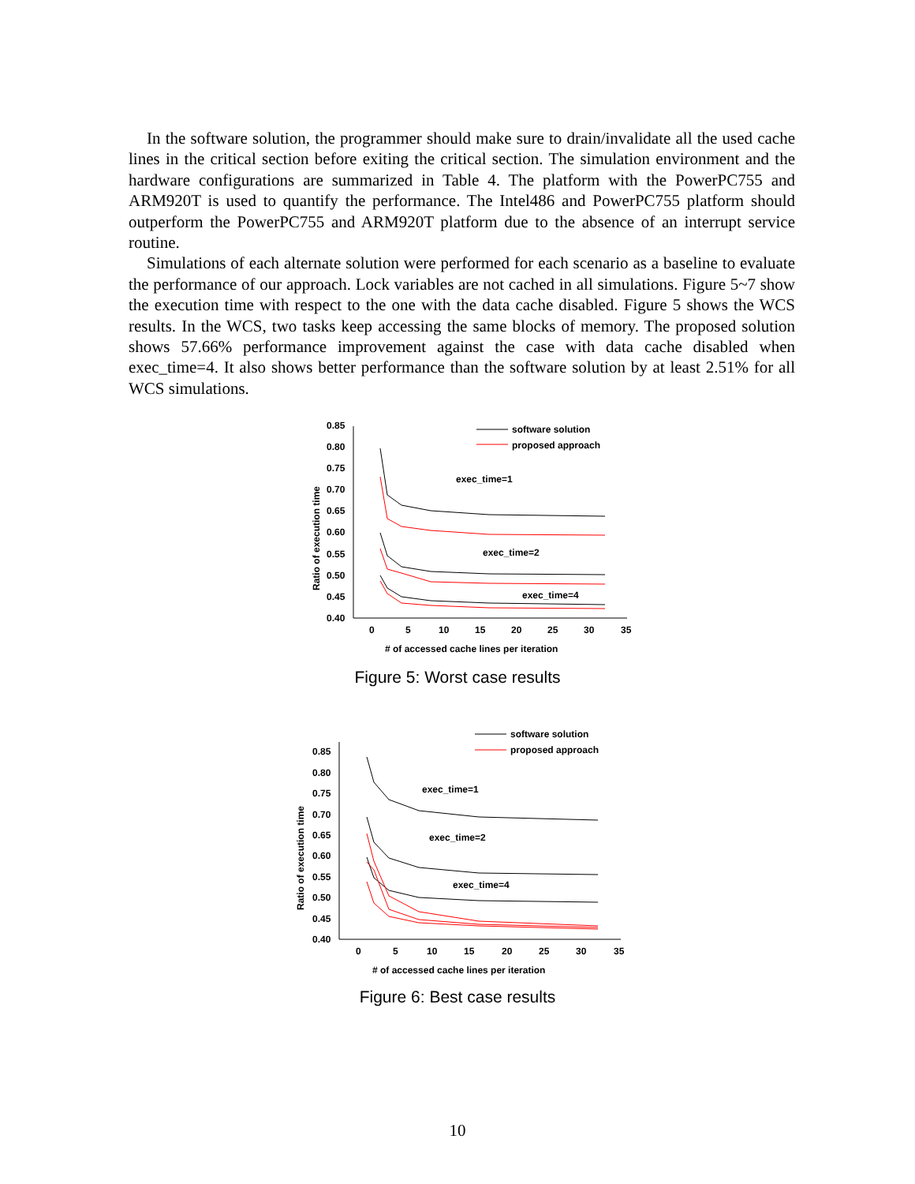In the software solution, the programmer should make sure to drain/invalidate all the used cache lines in the critical section before exiting the critical section. The simulation environment and the hardware configurations are summarized in Table 4. The platform with the PowerPC755 and ARM920T is used to quantify the performance. The Intel486 and PowerPC755 platform should outperform the PowerPC755 and ARM920T platform due to the absence of an interrupt service routine.
Simulations of each alternate solution were performed for each scenario as a baseline to evaluate the performance of our approach. Lock variables are not cached in all simulations. Figure 5~7 show the execution time with respect to the one with the data cache disabled. Figure 5 shows the WCS results. In the WCS, two tasks keep accessing the same blocks of memory. The proposed solution shows 57.66% performance improvement against the case with data cache disabled when exec_time=4. It also shows better performance than the software solution by at least 2.51% for all WCS simulations.
0.85
0.80
0.75
0.70
0.65
0.60
0.55
0.50
0.45
0.40
0
5
10
15
20
25
30
35
# of accessed cache lines per iteration
Ratio of execution time
software solution
proposed approach
exec_time=1
exec_time=2
exec_time=4
Figure 5: Worst case results
0.85
0.80
0.75
0.70
0.65
0.60
0.55
0.50
0.45
0.40
0
5
10
15
20
25
30
35
# of accessed cache lines per iteration
Ratio of execution time
software solution
proposed approach
exec_time=1
exec_time=2
exec_time=4
Figure 6: Best case results
10